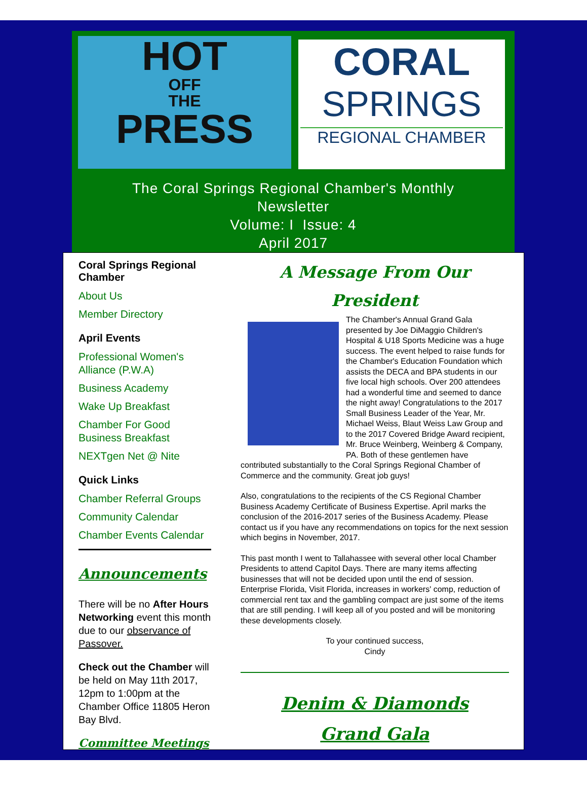HOT
OFF
THE
PRESS
CORAL
SPRINGS
REGIONAL CHAMBER
The Coral Springs Regional Chamber's Monthly
Newsletter
Volume: I Issue: 4
April 2017
Coral Springs Regional Chamber
About Us
Member Directory
April Events
Professional Women's Alliance (P.W.A)
Business Academy
Wake Up Breakfast
Chamber For Good Business Breakfast
NEXTgen Net @ Nite
Quick Links
Chamber Referral Groups
Community Calendar
Chamber Events Calendar
Announcements
There will be no After Hours Networking event this month due to our observance of Passover.
Check out the Chamber will be held on May 11th 2017, 12pm to 1:00pm at the Chamber Office 11805 Heron Bay Blvd.
Committee Meetings
A Message From Our President
The Chamber's Annual Grand Gala presented by Joe DiMaggio Children's Hospital & U18 Sports Medicine was a huge success. The event helped to raise funds for the Chamber's Education Foundation which assists the DECA and BPA students in our five local high schools. Over 200 attendees had a wonderful time and seemed to dance the night away! Congratulations to the 2017 Small Business Leader of the Year, Mr. Michael Weiss, Blaut Weiss Law Group and to the 2017 Covered Bridge Award recipient, Mr. Bruce Weinberg, Weinberg & Company, PA. Both of these gentlemen have contributed substantially to the Coral Springs Regional Chamber of Commerce and the community. Great job guys!
Also, congratulations to the recipients of the CS Regional Chamber Business Academy Certificate of Business Expertise. April marks the conclusion of the 2016-2017 series of the Business Academy. Please contact us if you have any recommendations on topics for the next session which begins in November, 2017.
This past month I went to Tallahassee with several other local Chamber Presidents to attend Capitol Days. There are many items affecting businesses that will not be decided upon until the end of session. Enterprise Florida, Visit Florida, increases in workers' comp, reduction of commercial rent tax and the gambling compact are just some of the items that are still pending. I will keep all of you posted and will be monitoring these developments closely.
To your continued success,
Cindy
Denim & Diamonds
Grand Gala